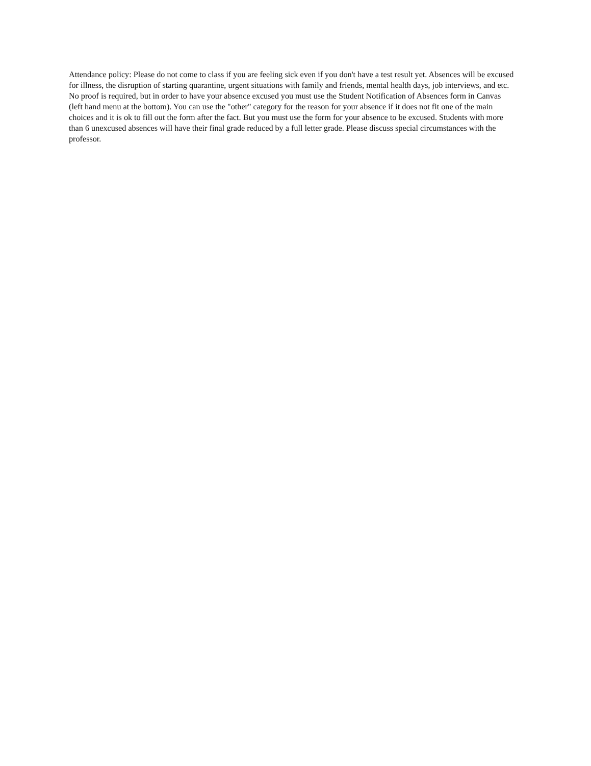Attendance policy: Please do not come to class if you are feeling sick even if you don't have a test result yet. Absences will be excused for illness, the disruption of starting quarantine, urgent situations with family and friends, mental health days, job interviews, and etc. No proof is required, but in order to have your absence excused you must use the Student Notification of Absences form in Canvas (left hand menu at the bottom). You can use the "other" category for the reason for your absence if it does not fit one of the main choices and it is ok to fill out the form after the fact. But you must use the form for your absence to be excused. Students with more than 6 unexcused absences will have their final grade reduced by a full letter grade. Please discuss special circumstances with the professor.